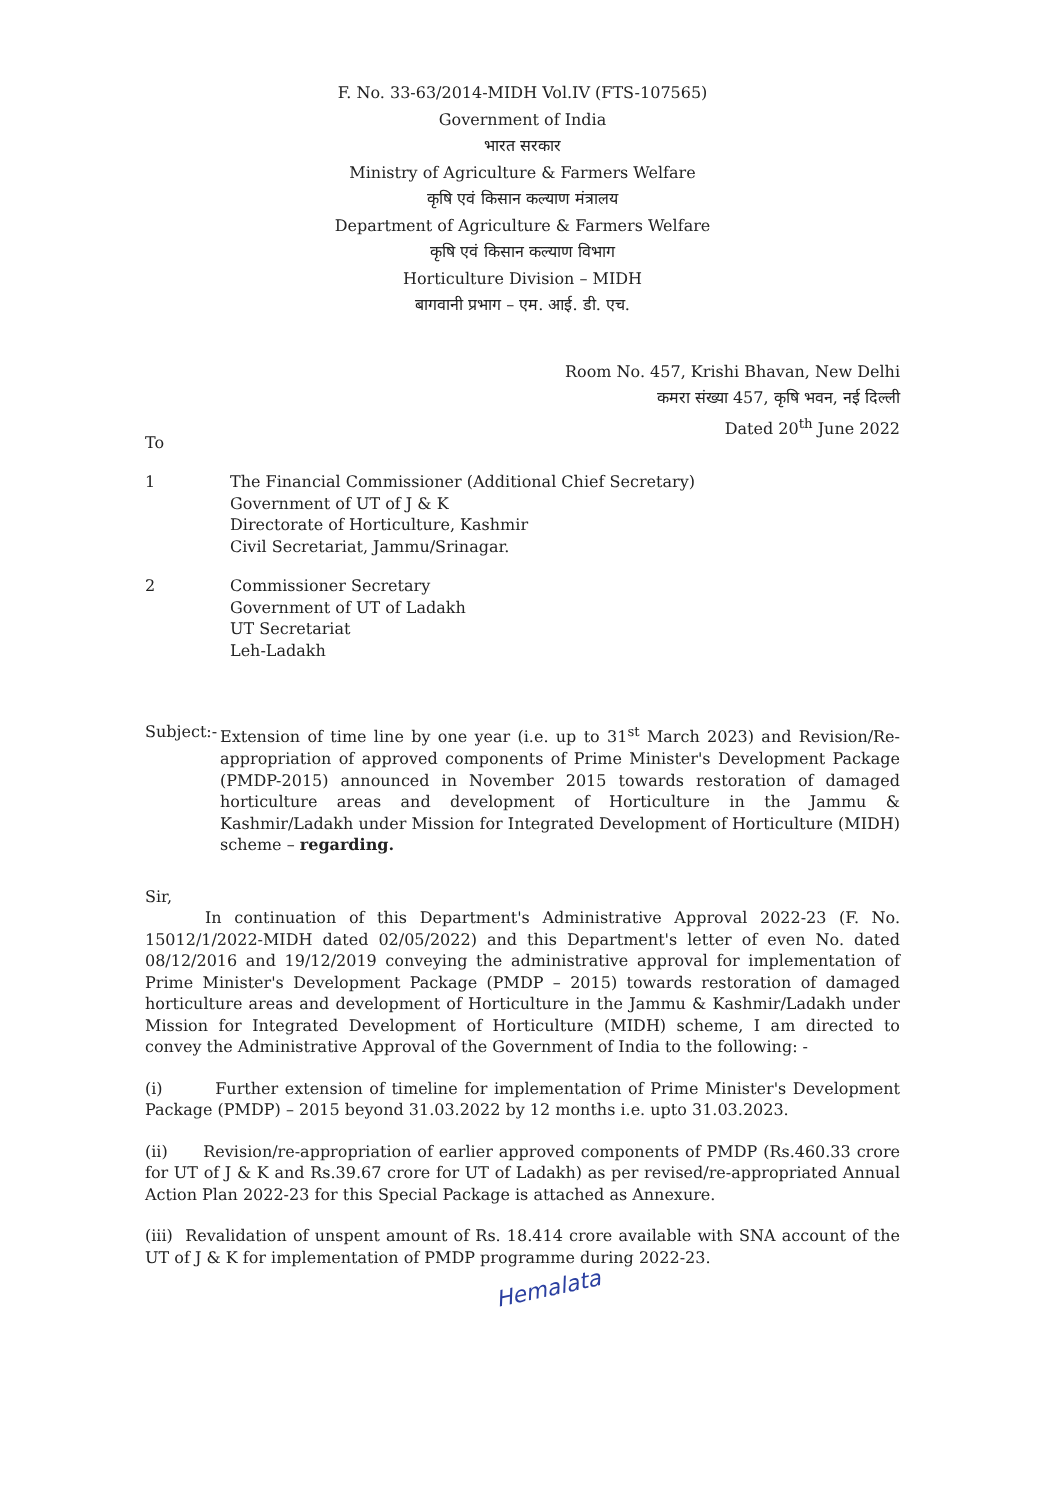F. No. 33-63/2014-MIDH Vol.IV (FTS-107565)
Government of India
भारत सरकार
Ministry of Agriculture & Farmers Welfare
कृषि एवं किसान कल्याण मंत्रालय
Department of Agriculture & Farmers Welfare
कृषि एवं किसान कल्याण विभाग
Horticulture Division – MIDH
बागवानी प्रभाग – एम. आई. डी. एच.
Room No. 457, Krishi Bhavan, New Delhi
कमरा संख्या 457, कृषि भवन, नई दिल्ली
Dated 20<sup>th</sup> June 2022
To
1 The Financial Commissioner (Additional Chief Secretary)
Government of UT of J & K
Directorate of Horticulture, Kashmir
Civil Secretariat, Jammu/Srinagar.
2 Commissioner Secretary
Government of UT of Ladakh
UT Secretariat
Leh-Ladakh
Subject:-
Extension of time line by one year (i.e. up to 31<sup>st</sup> March 2023) and Revision/Re-appropriation of approved components of Prime Minister's Development Package (PMDP-2015) announced in November 2015 towards restoration of damaged horticulture areas and development of Horticulture in the Jammu & Kashmir/Ladakh under Mission for Integrated Development of Horticulture (MIDH) scheme – regarding.
Sir,
In continuation of this Department's Administrative Approval 2022-23 (F. No. 15012/1/2022-MIDH dated 02/05/2022) and this Department's letter of even No. dated 08/12/2016 and 19/12/2019 conveying the administrative approval for implementation of Prime Minister's Development Package (PMDP – 2015) towards restoration of damaged horticulture areas and development of Horticulture in the Jammu & Kashmir/Ladakh under Mission for Integrated Development of Horticulture (MIDH) scheme, I am directed to convey the Administrative Approval of the Government of India to the following: -
(i) Further extension of timeline for implementation of Prime Minister's Development Package (PMDP) – 2015 beyond 31.03.2022 by 12 months i.e. upto 31.03.2023.
(ii) Revision/re-appropriation of earlier approved components of PMDP (Rs.460.33 crore for UT of J & K and Rs.39.67 crore for UT of Ladakh) as per revised/re-appropriated Annual Action Plan 2022-23 for this Special Package is attached as Annexure.
(iii) Revalidation of unspent amount of Rs. 18.414 crore available with SNA account of the UT of J & K for implementation of PMDP programme during 2022-23.
Hemalata